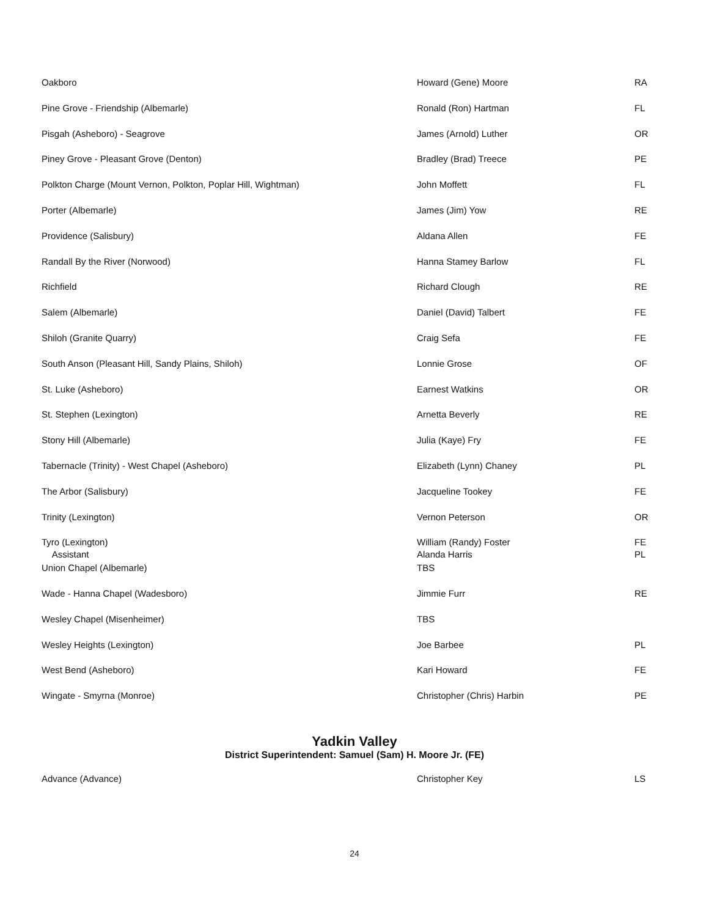| Oakboro | Howard (Gene) Moore | RA |
| Pine Grove - Friendship (Albemarle) | Ronald (Ron) Hartman | FL |
| Pisgah (Asheboro) - Seagrove | James (Arnold) Luther | OR |
| Piney Grove - Pleasant Grove (Denton) | Bradley (Brad) Treece | PE |
| Polkton Charge (Mount Vernon, Polkton, Poplar Hill, Wightman) | John Moffett | FL |
| Porter (Albemarle) | James (Jim) Yow | RE |
| Providence (Salisbury) | Aldana Allen | FE |
| Randall By the River (Norwood) | Hanna Stamey Barlow | FL |
| Richfield | Richard Clough | RE |
| Salem (Albemarle) | Daniel (David) Talbert | FE |
| Shiloh (Granite Quarry) | Craig Sefa | FE |
| South Anson (Pleasant Hill, Sandy Plains, Shiloh) | Lonnie Grose | OF |
| St. Luke (Asheboro) | Earnest Watkins | OR |
| St. Stephen (Lexington) | Arnetta Beverly | RE |
| Stony Hill (Albemarle) | Julia (Kaye) Fry | FE |
| Tabernacle (Trinity) - West Chapel (Asheboro) | Elizabeth (Lynn) Chaney | PL |
| The Arbor (Salisbury) | Jacqueline Tookey | FE |
| Trinity (Lexington) | Vernon Peterson | OR |
| Tyro (Lexington) Assistant | William (Randy) Foster Alanda Harris | FE PL |
| Union Chapel (Albemarle) | TBS | |
| Wade - Hanna Chapel (Wadesboro) | Jimmie Furr | RE |
| Wesley Chapel (Misenheimer) | TBS | |
| Wesley Heights (Lexington) | Joe Barbee | PL |
| West Bend (Asheboro) | Kari Howard | FE |
| Wingate - Smyrna (Monroe) | Christopher (Chris) Harbin | PE |
Yadkin Valley
District Superintendent: Samuel (Sam) H. Moore Jr. (FE)
| Advance (Advance) | Christopher Key | LS |
24